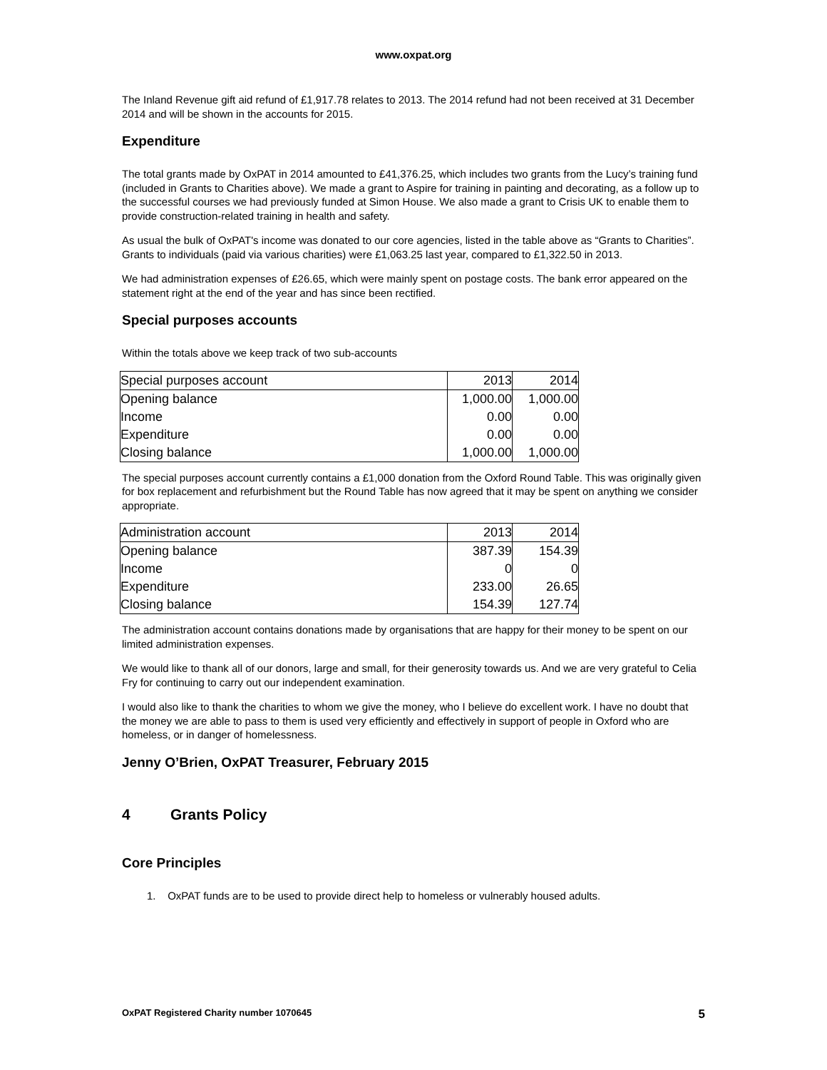www.oxpat.org
The Inland Revenue gift aid refund of £1,917.78 relates to 2013. The 2014 refund had not been received at 31 December 2014 and will be shown in the accounts for 2015.
Expenditure
The total grants made by OxPAT in 2014 amounted to £41,376.25, which includes two grants from the Lucy’s training fund (included in Grants to Charities above). We made a grant to Aspire for training in painting and decorating, as a follow up to the successful courses we had previously funded at Simon House. We also made a grant to Crisis UK to enable them to provide construction-related training in health and safety.
As usual the bulk of OxPAT's income was donated to our core agencies, listed in the table above as “Grants to Charities”. Grants to individuals (paid via various charities) were £1,063.25 last year, compared to £1,322.50 in 2013.
We had administration expenses of £26.65, which were mainly spent on postage costs. The bank error appeared on the statement right at the end of the year and has since been rectified.
Special purposes accounts
Within the totals above we keep track of two sub-accounts
| Special purposes account | 2013 | 2014 |
| Opening balance | 1,000.00 | 1,000.00 |
| Income | 0.00 | 0.00 |
| Expenditure | 0.00 | 0.00 |
| Closing balance | 1,000.00 | 1,000.00 |
The special purposes account currently contains a £1,000 donation from the Oxford Round Table. This was originally given for box replacement and refurbishment but the Round Table has now agreed that it may be spent on anything we consider appropriate.
| Administration account | 2013 | 2014 |
| Opening balance | 387.39 | 154.39 |
| Income | 0 | 0 |
| Expenditure | 233.00 | 26.65 |
| Closing balance | 154.39 | 127.74 |
The administration account contains donations made by organisations that are happy for their money to be spent on our limited administration expenses.
We would like to thank all of our donors, large and small, for their generosity towards us. And we are very grateful to Celia Fry for continuing to carry out our independent examination.
I would also like to thank the charities to whom we give the money, who I believe do excellent work. I have no doubt that the money we are able to pass to them is used very efficiently and effectively in support of people in Oxford who are homeless, or in danger of homelessness.
Jenny O’Brien, OxPAT Treasurer, February 2015
4 Grants Policy
Core Principles
1. OxPAT funds are to be used to provide direct help to homeless or vulnerably housed adults.
OxPAT Registered Charity number 1070645 5